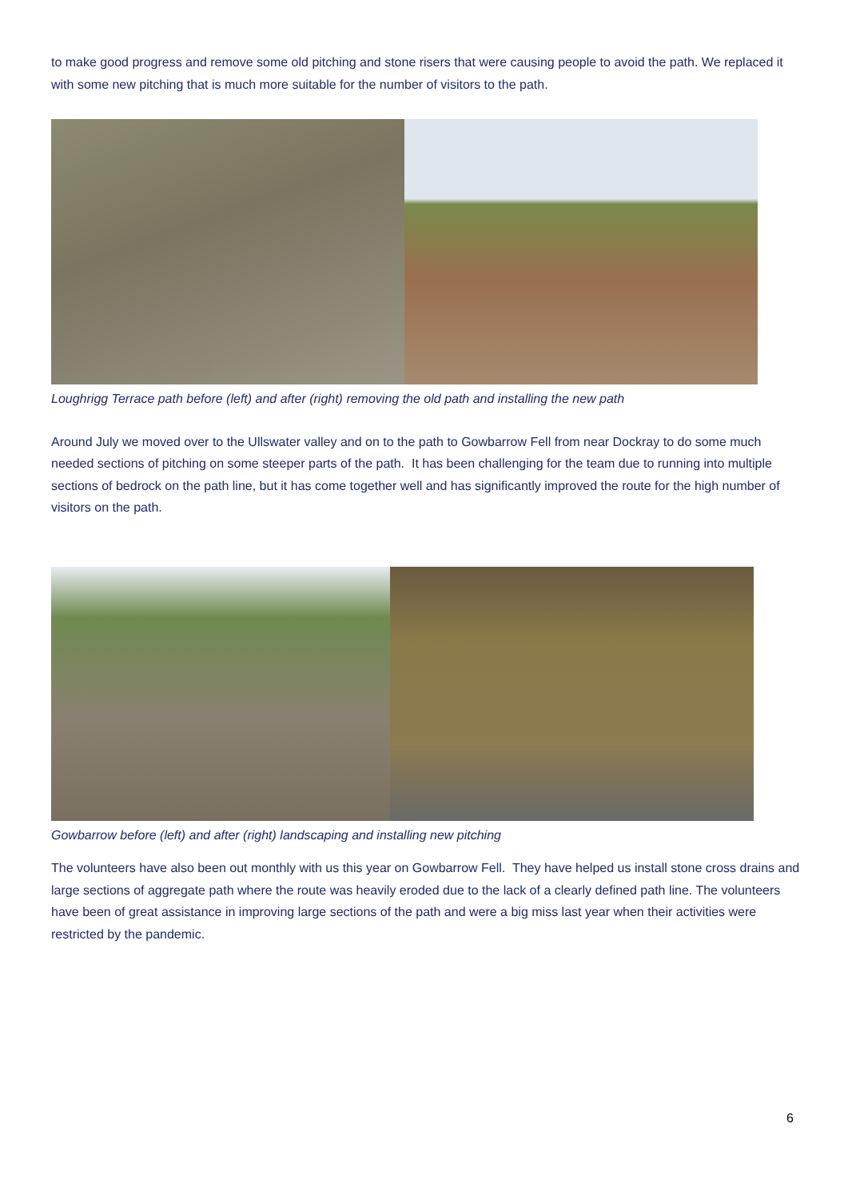to make good progress and remove some old pitching and stone risers that were causing people to avoid the path. We replaced it with some new pitching that is much more suitable for the number of visitors to the path.
Loughrigg Terrace path before (left) and after (right) removing the old path and installing the new path
Around July we moved over to the Ullswater valley and on to the path to Gowbarrow Fell from near Dockray to do some much needed sections of pitching on some steeper parts of the path. It has been challenging for the team due to running into multiple sections of bedrock on the path line, but it has come together well and has significantly improved the route for the high number of visitors on the path.
Gowbarrow before (left) and after (right) landscaping and installing new pitching
The volunteers have also been out monthly with us this year on Gowbarrow Fell. They have helped us install stone cross drains and large sections of aggregate path where the route was heavily eroded due to the lack of a clearly defined path line. The volunteers have been of great assistance in improving large sections of the path and were a big miss last year when their activities were restricted by the pandemic.
6